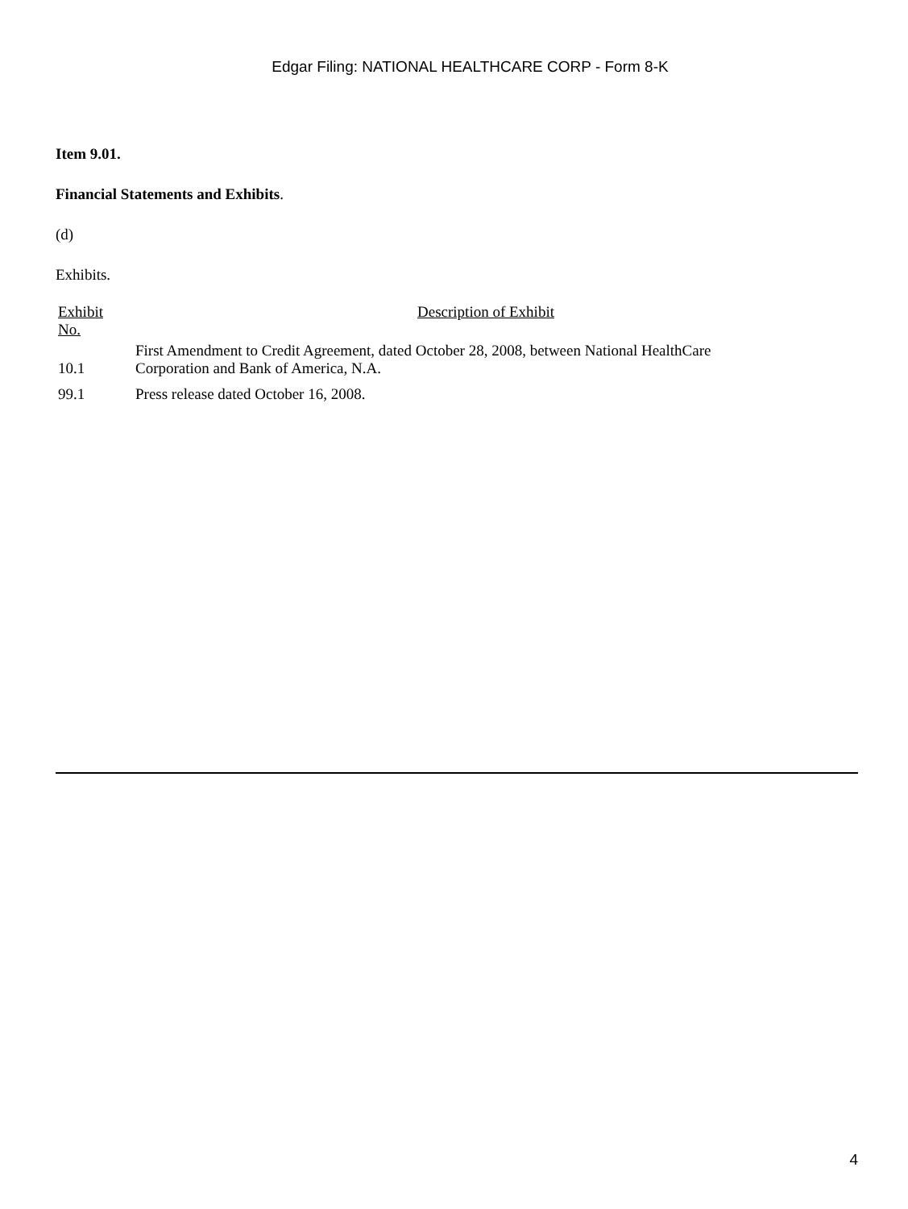Edgar Filing: NATIONAL HEALTHCARE CORP - Form 8-K
Item 9.01.
Financial Statements and Exhibits.
(d)
Exhibits.
| Exhibit No. | Description of Exhibit |
| 10.1 | First Amendment to Credit Agreement, dated October 28, 2008, between National HealthCare Corporation and Bank of America, N.A. |
| 99.1 | Press release dated October 16, 2008. |
4